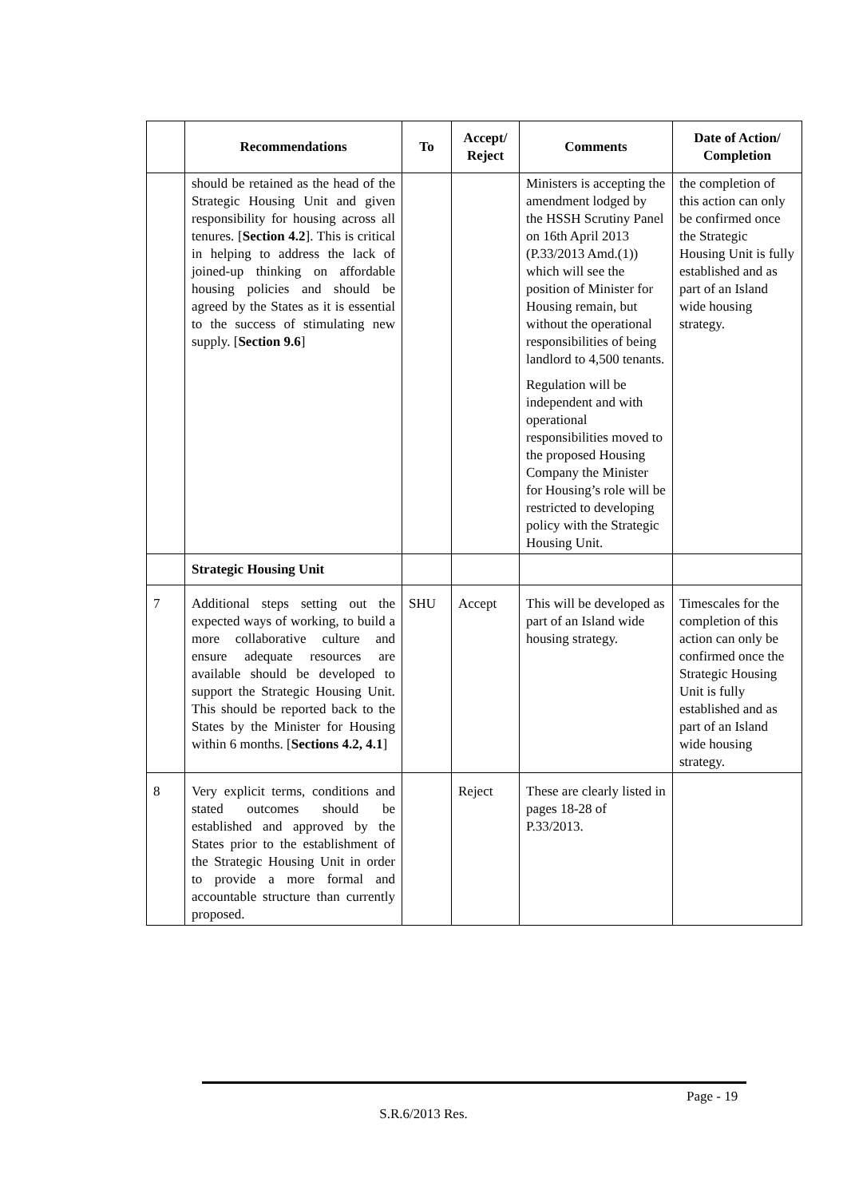| | Recommendations | To | Accept/ Reject | Comments | Date of Action/ Completion |
| --- | --- | --- | --- | --- | --- |
| | should be retained as the head of the Strategic Housing Unit and given responsibility for housing across all tenures. [ Section 4.2 ]. This is critical in helping to address the lack of joined-up thinking on affordable housing policies and should be agreed by the States as it is essential to the success of stimulating new supply. [ Section 9.6 ] | | | Ministers is accepting the amendment lodged by the HSSH Scrutiny Panel on 16th April 2013 (P.33/2013 Amd.(1)) which will see the position of Minister for Housing remain, but without the operational responsibilities of being landlord to 4,500 tenants. Regulation will be independent and with operational responsibilities moved to the proposed Housing Company the Minister for Housing’s role will be restricted to developing policy with the Strategic Housing Unit. | the completion of this action can only be confirmed once the Strategic Housing Unit is fully established and as part of an Island wide housing strategy. |
| | Strategic Housing Unit | | | | |
| 7 | Additional steps setting out the expected ways of working, to build a more collaborative culture and ensure adequate resources are available should be developed to support the Strategic Housing Unit. This should be reported back to the States by the Minister for Housing within 6 months. [ Sections 4.2, 4.1 ] | SHU | Accept | This will be developed as part of an Island wide housing strategy. | Timescales for the completion of this action can only be confirmed once the Strategic Housing Unit is fully established and as part of an Island wide housing strategy. |
| 8 | Very explicit terms, conditions and stated outcomes should be established and approved by the States prior to the establishment of the Strategic Housing Unit in order to provide a more formal and accountable structure than currently proposed. | | Reject | These are clearly listed in pages 18-28 of P.33/2013. | |
Page - 19
S.R.6/2013 Res.